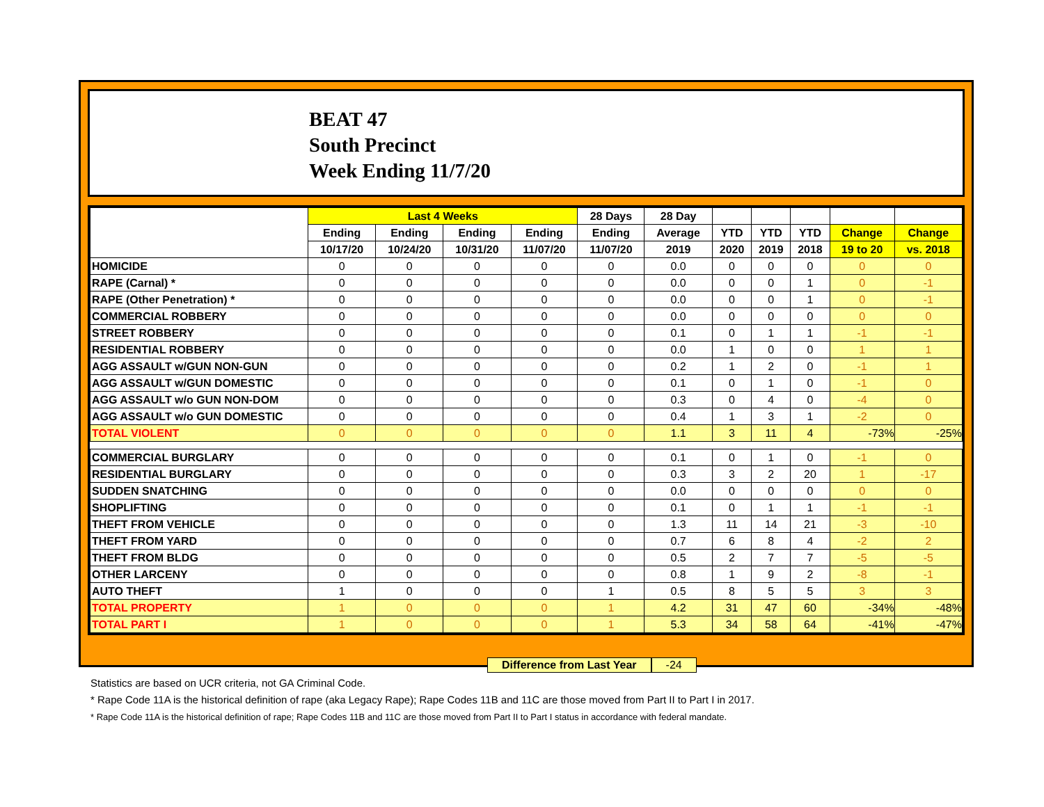BEAT 47
South Precinct
Week Ending 11/7/20
| | Last 4 Weeks | | | | 28 Days | 28 Day | | | | | |
| --- | --- | --- | --- | --- | --- | --- | --- | --- | --- | --- | --- |
| | Ending | Ending | Ending | Ending | Ending | Average | YTD | YTD | YTD | Change | Change |
| | 10/17/20 | 10/24/20 | 10/31/20 | 11/07/20 | 11/07/20 | 2019 | 2020 | 2019 | 2018 | 19 to 20 | vs. 2018 |
| HOMICIDE | 0 | 0 | 0 | 0 | 0 | 0.0 | 0 | 0 | 0 | 0 | 0 |
| RAPE (Carnal) * | 0 | 0 | 0 | 0 | 0 | 0.0 | 0 | 0 | 1 | 0 | -1 |
| RAPE (Other Penetration) * | 0 | 0 | 0 | 0 | 0 | 0.0 | 0 | 0 | 1 | 0 | -1 |
| COMMERCIAL ROBBERY | 0 | 0 | 0 | 0 | 0 | 0.0 | 0 | 0 | 0 | 0 | 0 |
| STREET ROBBERY | 0 | 0 | 0 | 0 | 0 | 0.1 | 0 | 1 | 1 | -1 | -1 |
| RESIDENTIAL ROBBERY | 0 | 0 | 0 | 0 | 0 | 0.0 | 1 | 0 | 0 | 1 | 1 |
| AGG ASSAULT w/GUN NON-GUN | 0 | 0 | 0 | 0 | 0 | 0.2 | 1 | 2 | 0 | -1 | 1 |
| AGG ASSAULT w/GUN DOMESTIC | 0 | 0 | 0 | 0 | 0 | 0.1 | 0 | 1 | 0 | -1 | 0 |
| AGG ASSAULT w/o GUN NON-DOM | 0 | 0 | 0 | 0 | 0 | 0.3 | 0 | 4 | 0 | -4 | 0 |
| AGG ASSAULT w/o GUN DOMESTIC | 0 | 0 | 0 | 0 | 0 | 0.4 | 1 | 3 | 1 | -2 | 0 |
| TOTAL VIOLENT | 0 | 0 | 0 | 0 | 0 | 1.1 | 3 | 11 | 4 | -73% | -25% |
| COMMERCIAL BURGLARY | 0 | 0 | 0 | 0 | 0 | 0.1 | 0 | 1 | 0 | -1 | 0 |
| RESIDENTIAL BURGLARY | 0 | 0 | 0 | 0 | 0 | 0.3 | 3 | 2 | 20 | 1 | -17 |
| SUDDEN SNATCHING | 0 | 0 | 0 | 0 | 0 | 0.0 | 0 | 0 | 0 | 0 | 0 |
| SHOPLIFTING | 0 | 0 | 0 | 0 | 0 | 0.1 | 0 | 1 | 1 | -1 | -1 |
| THEFT FROM VEHICLE | 0 | 0 | 0 | 0 | 0 | 1.3 | 11 | 14 | 21 | -3 | -10 |
| THEFT FROM YARD | 0 | 0 | 0 | 0 | 0 | 0.7 | 6 | 8 | 4 | -2 | 2 |
| THEFT FROM BLDG | 0 | 0 | 0 | 0 | 0 | 0.5 | 2 | 7 | 7 | -5 | -5 |
| OTHER LARCENY | 0 | 0 | 0 | 0 | 0 | 0.8 | 1 | 9 | 2 | -8 | -1 |
| AUTO THEFT | 1 | 0 | 0 | 0 | 1 | 0.5 | 8 | 5 | 5 | 3 | 3 |
| TOTAL PROPERTY | 1 | 0 | 0 | 0 | 1 | 4.2 | 31 | 47 | 60 | -34% | -48% |
| TOTAL PART I | 1 | 0 | 0 | 0 | 1 | 5.3 | 34 | 58 | 64 | -41% | -47% |
Difference from Last Year -24
Statistics are based on UCR criteria, not GA Criminal Code.
* Rape Code 11A is the historical definition of rape (aka Legacy Rape); Rape Codes 11B and 11C are those moved from Part II to Part I in 2017.
* Rape Code 11A is the historical definition of rape; Rape Codes 11B and 11C are those moved from Part II to Part I status in accordance with federal mandate.